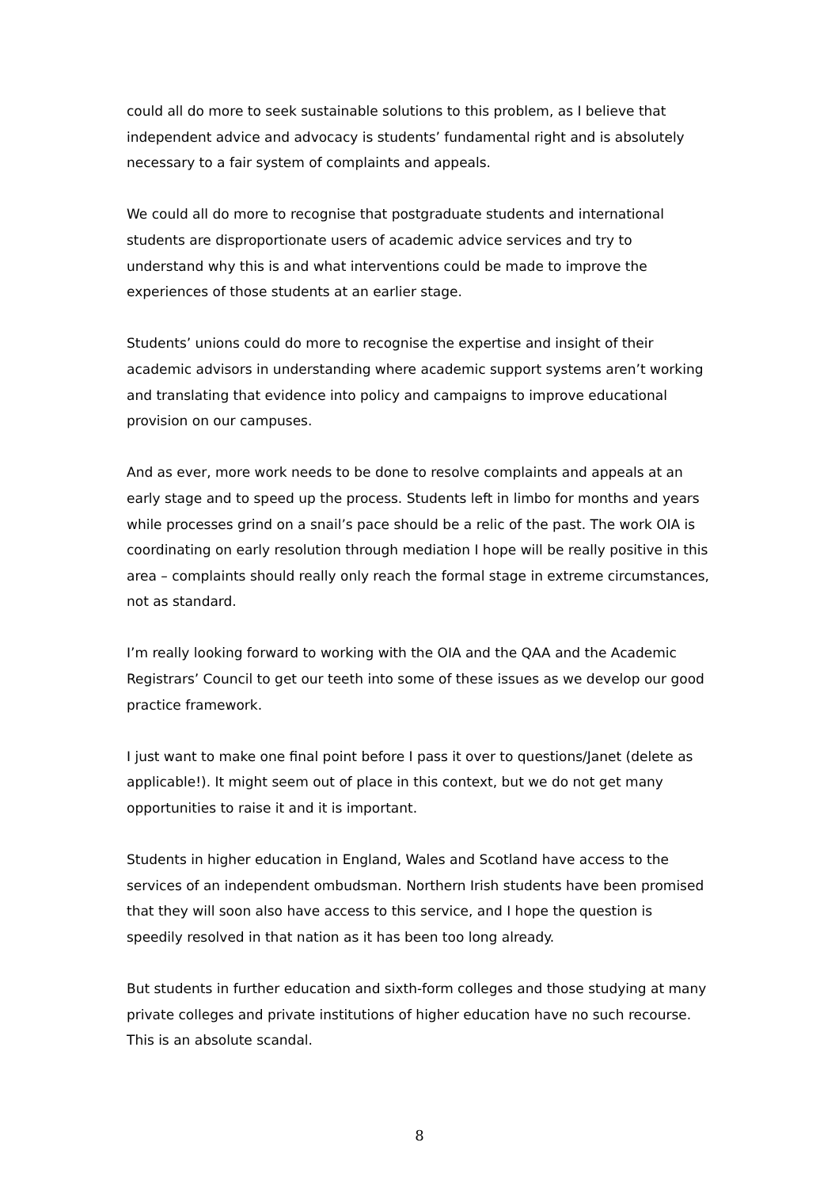could all do more to seek sustainable solutions to this problem, as I believe that independent advice and advocacy is students’ fundamental right and is absolutely necessary to a fair system of complaints and appeals.
We could all do more to recognise that postgraduate students and international students are disproportionate users of academic advice services and try to understand why this is and what interventions could be made to improve the experiences of those students at an earlier stage.
Students’ unions could do more to recognise the expertise and insight of their academic advisors in understanding where academic support systems aren’t working and translating that evidence into policy and campaigns to improve educational provision on our campuses.
And as ever, more work needs to be done to resolve complaints and appeals at an early stage and to speed up the process. Students left in limbo for months and years while processes grind on a snail’s pace should be a relic of the past. The work OIA is coordinating on early resolution through mediation I hope will be really positive in this area – complaints should really only reach the formal stage in extreme circumstances, not as standard.
I’m really looking forward to working with the OIA and the QAA and the Academic Registrars’ Council to get our teeth into some of these issues as we develop our good practice framework.
I just want to make one final point before I pass it over to questions/Janet (delete as applicable!). It might seem out of place in this context, but we do not get many opportunities to raise it and it is important.
Students in higher education in England, Wales and Scotland have access to the services of an independent ombudsman. Northern Irish students have been promised that they will soon also have access to this service, and I hope the question is speedily resolved in that nation as it has been too long already.
But students in further education and sixth-form colleges and those studying at many private colleges and private institutions of higher education have no such recourse. This is an absolute scandal.
8